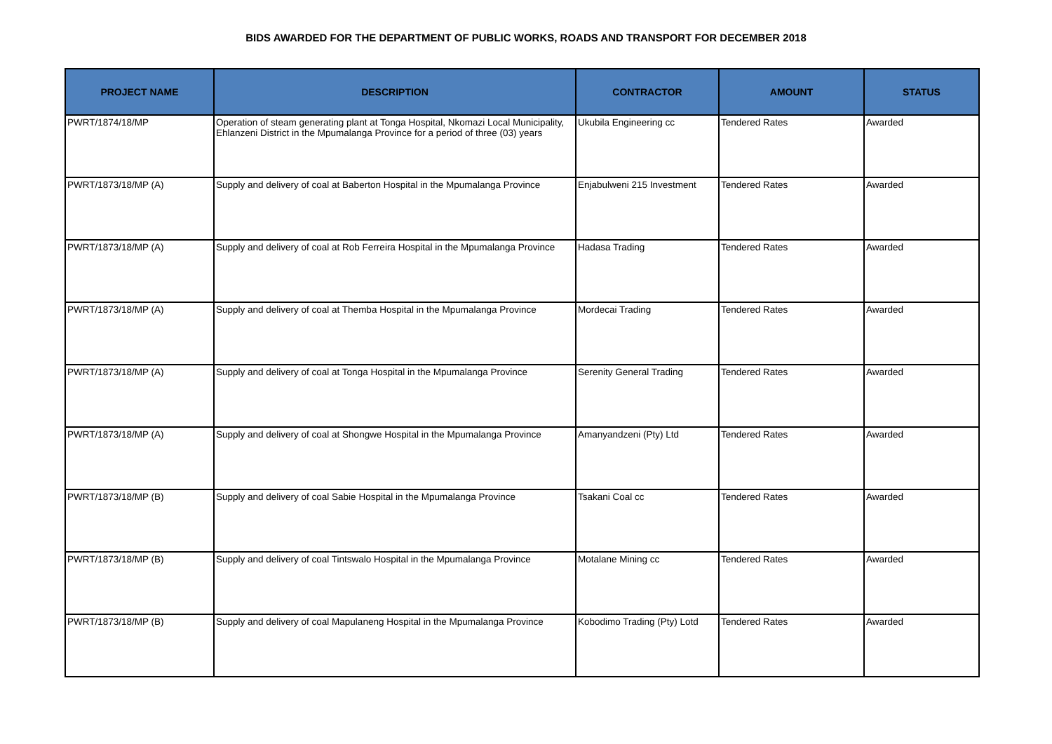BIDS AWARDED FOR THE DEPARTMENT OF PUBLIC WORKS, ROADS AND TRANSPORT FOR DECEMBER 2018
| PROJECT NAME | DESCRIPTION | CONTRACTOR | AMOUNT | STATUS |
| --- | --- | --- | --- | --- |
| PWRT/1874/18/MP | Operation of steam generating plant at Tonga Hospital, Nkomazi Local Municipality, Ehlanzeni District in the Mpumalanga Province for a period of three (03) years | Ukubila Engineering cc | Tendered Rates | Awarded |
| PWRT/1873/18/MP (A) | Supply and delivery of coal at Baberton Hospital in the Mpumalanga Province | Enjabulweni 215 Investment | Tendered Rates | Awarded |
| PWRT/1873/18/MP (A) | Supply and delivery of coal at Rob Ferreira Hospital in the Mpumalanga Province | Hadasa Trading | Tendered Rates | Awarded |
| PWRT/1873/18/MP (A) | Supply and delivery of coal at Themba Hospital in the Mpumalanga Province | Mordecai Trading | Tendered Rates | Awarded |
| PWRT/1873/18/MP (A) | Supply and delivery of coal at Tonga Hospital in the Mpumalanga Province | Serenity General Trading | Tendered Rates | Awarded |
| PWRT/1873/18/MP (A) | Supply and delivery of coal at Shongwe Hospital in the Mpumalanga Province | Amanyandzeni (Pty) Ltd | Tendered Rates | Awarded |
| PWRT/1873/18/MP (B) | Supply and delivery of coal Sabie Hospital in the Mpumalanga Province | Tsakani Coal cc | Tendered Rates | Awarded |
| PWRT/1873/18/MP (B) | Supply and delivery of coal Tintswalo Hospital in the Mpumalanga Province | Motalane Mining cc | Tendered Rates | Awarded |
| PWRT/1873/18/MP (B) | Supply and delivery of coal Mapulaneng Hospital in the Mpumalanga Province | Kobodimo Trading (Pty) Lotd | Tendered Rates | Awarded |